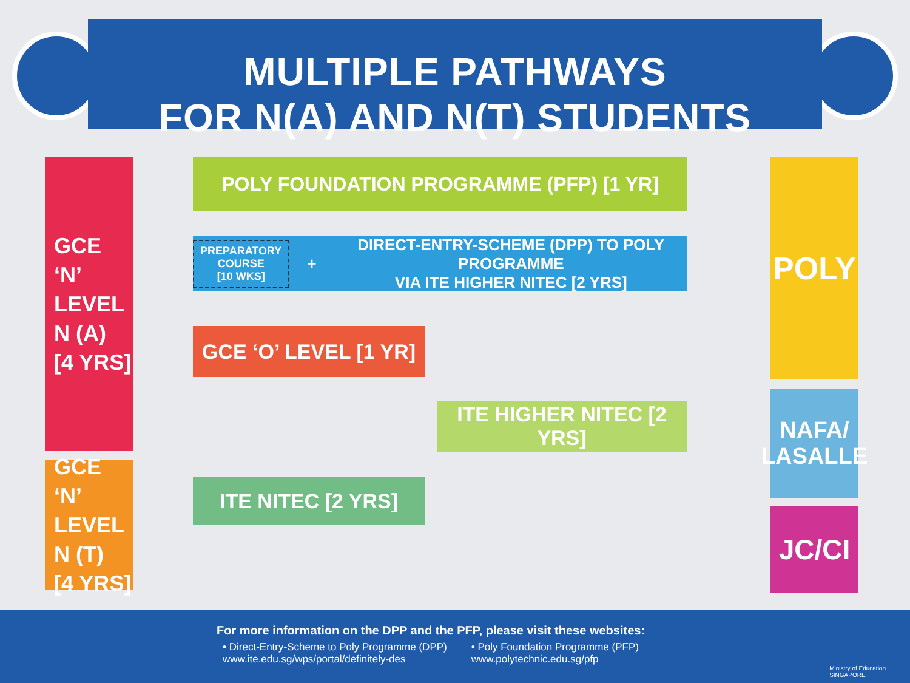MULTIPLE PATHWAYS
FOR N(A) AND N(T) STUDENTS
GCE
‘N’ LEVEL
N (A)
[4 YRS]
POLY FOUNDATION PROGRAMME (PFP) [1 YR]
PREPARATORY
COURSE
[10 WKS] + DIRECT-ENTRY-SCHEME (DPP) TO POLY PROGRAMME
VIA ITE HIGHER NITEC [2 YRS]
GCE ‘O’ LEVEL [1 YR]
ITE HIGHER NITEC [2 YRS]
GCE
‘N’ LEVEL
N (T)
[4 YRS]
ITE NITEC [2 YRS]
POLY
NAFA/
LASALLE
JC/CI
For more information on the DPP and the PFP, please visit these websites:
• Direct-Entry-Scheme to Poly Programme (DPP)
www.ite.edu.sg/wps/portal/definitely-des
• Poly Foundation Programme (PFP)
www.polytechnic.edu.sg/pfp
Ministry of Education
SINGAPORE